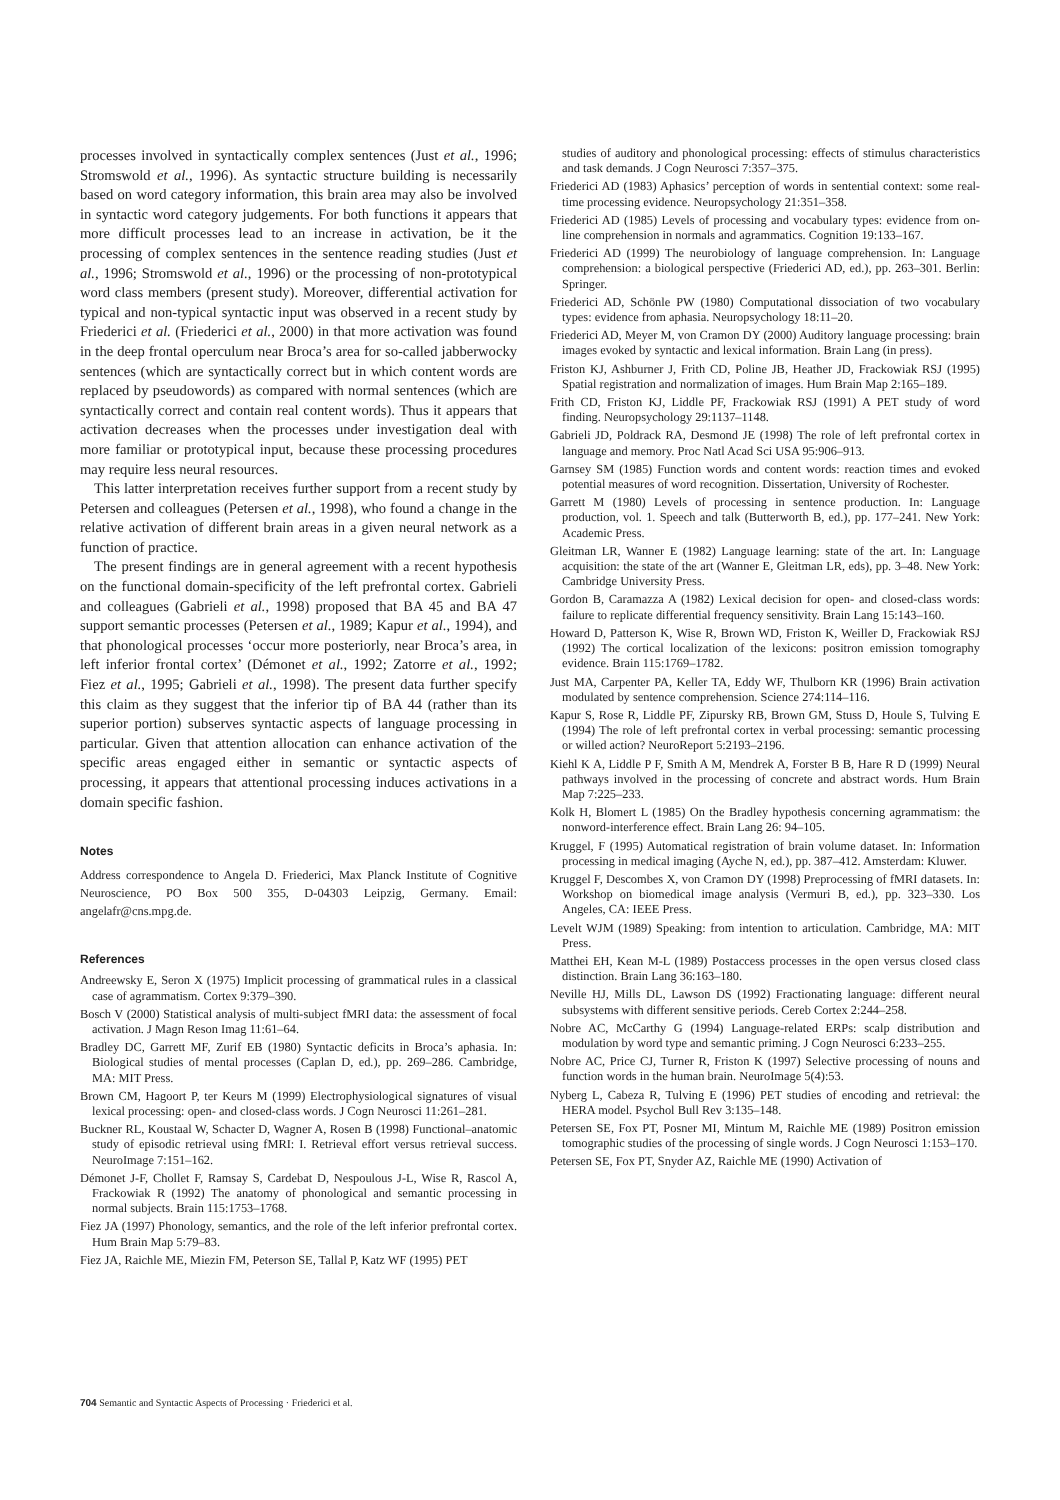processes involved in syntactically complex sentences (Just et al., 1996; Stromswold et al., 1996). As syntactic structure building is necessarily based on word category information, this brain area may also be involved in syntactic word category judgements. For both functions it appears that more difficult processes lead to an increase in activation, be it the processing of complex sentences in the sentence reading studies (Just et al., 1996; Stromswold et al., 1996) or the processing of non-prototypical word class members (present study). Moreover, differential activation for typical and non-typical syntactic input was observed in a recent study by Friederici et al. (Friederici et al., 2000) in that more activation was found in the deep frontal operculum near Broca’s area for so-called jabberwocky sentences (which are syntactically correct but in which content words are replaced by pseudowords) as compared with normal sentences (which are syntactically correct and contain real content words). Thus it appears that activation decreases when the processes under investigation deal with more familiar or prototypical input, because these processing procedures may require less neural resources.
This latter interpretation receives further support from a recent study by Petersen and colleagues (Petersen et al., 1998), who found a change in the relative activation of different brain areas in a given neural network as a function of practice.
The present findings are in general agreement with a recent hypothesis on the functional domain-specificity of the left prefrontal cortex. Gabrieli and colleagues (Gabrieli et al., 1998) proposed that BA 45 and BA 47 support semantic processes (Petersen et al., 1989; Kapur et al., 1994), and that phonological processes ‘occur more posteriorly, near Broca’s area, in left inferior frontal cortex’ (Démonet et al., 1992; Zatorre et al., 1992; Fiez et al., 1995; Gabrieli et al., 1998). The present data further specify this claim as they suggest that the inferior tip of BA 44 (rather than its superior portion) subserves syntactic aspects of language processing in particular. Given that attention allocation can enhance activation of the specific areas engaged either in semantic or syntactic aspects of processing, it appears that attentional processing induces activations in a domain specific fashion.
Notes
Address correspondence to Angela D. Friederici, Max Planck Institute of Cognitive Neuroscience, PO Box 500 355, D-04303 Leipzig, Germany. Email: angelafr@cns.mpg.de.
References
Andreewsky E, Seron X (1975) Implicit processing of grammatical rules in a classical case of agrammatism. Cortex 9:379–390.
Bosch V (2000) Statistical analysis of multi-subject fMRI data: the assessment of focal activation. J Magn Reson Imag 11:61–64.
Bradley DC, Garrett MF, Zurif EB (1980) Syntactic deficits in Broca’s aphasia. In: Biological studies of mental processes (Caplan D, ed.), pp. 269–286. Cambridge, MA: MIT Press.
Brown CM, Hagoort P, ter Keurs M (1999) Electrophysiological signatures of visual lexical processing: open- and closed-class words. J Cogn Neurosci 11:261–281.
Buckner RL, Koustaal W, Schacter D, Wagner A, Rosen B (1998) Functional–anatomic study of episodic retrieval using fMRI: I. Retrieval effort versus retrieval success. NeuroImage 7:151–162.
Démonet J-F, Chollet F, Ramsay S, Cardebat D, Nespoulous J-L, Wise R, Rascol A, Frackowiak R (1992) The anatomy of phonological and semantic processing in normal subjects. Brain 115:1753–1768.
Fiez JA (1997) Phonology, semantics, and the role of the left inferior prefrontal cortex. Hum Brain Map 5:79–83.
Fiez JA, Raichle ME, Miezin FM, Peterson SE, Tallal P, Katz WF (1995) PET
studies of auditory and phonological processing: effects of stimulus characteristics and task demands. J Cogn Neurosci 7:357–375.
Friederici AD (1983) Aphasics’ perception of words in sentential context: some real-time processing evidence. Neuropsychology 21:351–358.
Friederici AD (1985) Levels of processing and vocabulary types: evidence from on-line comprehension in normals and agrammatics. Cognition 19:133–167.
Friederici AD (1999) The neurobiology of language comprehension. In: Language comprehension: a biological perspective (Friederici AD, ed.), pp. 263–301. Berlin: Springer.
Friederici AD, Schönle PW (1980) Computational dissociation of two vocabulary types: evidence from aphasia. Neuropsychology 18:11–20.
Friederici AD, Meyer M, von Cramon DY (2000) Auditory language processing: brain images evoked by syntactic and lexical information. Brain Lang (in press).
Friston KJ, Ashburner J, Frith CD, Poline JB, Heather JD, Frackowiak RSJ (1995) Spatial registration and normalization of images. Hum Brain Map 2:165–189.
Frith CD, Friston KJ, Liddle PF, Frackowiak RSJ (1991) A PET study of word finding. Neuropsychology 29:1137–1148.
Gabrieli JD, Poldrack RA, Desmond JE (1998) The role of left prefrontal cortex in language and memory. Proc Natl Acad Sci USA 95:906–913.
Garnsey SM (1985) Function words and content words: reaction times and evoked potential measures of word recognition. Dissertation, University of Rochester.
Garrett M (1980) Levels of processing in sentence production. In: Language production, vol. 1. Speech and talk (Butterworth B, ed.), pp. 177–241. New York: Academic Press.
Gleitman LR, Wanner E (1982) Language learning: state of the art. In: Language acquisition: the state of the art (Wanner E, Gleitman LR, eds), pp. 3–48. New York: Cambridge University Press.
Gordon B, Caramazza A (1982) Lexical decision for open- and closed-class words: failure to replicate differential frequency sensitivity. Brain Lang 15:143–160.
Howard D, Patterson K, Wise R, Brown WD, Friston K, Weiller D, Frackowiak RSJ (1992) The cortical localization of the lexicons: positron emission tomography evidence. Brain 115:1769–1782.
Just MA, Carpenter PA, Keller TA, Eddy WF, Thulborn KR (1996) Brain activation modulated by sentence comprehension. Science 274:114–116.
Kapur S, Rose R, Liddle PF, Zipursky RB, Brown GM, Stuss D, Houle S, Tulving E (1994) The role of left prefrontal cortex in verbal processing: semantic processing or willed action? NeuroReport 5:2193–2196.
Kiehl K A, Liddle P F, Smith A M, Mendrek A, Forster B B, Hare R D (1999) Neural pathways involved in the processing of concrete and abstract words. Hum Brain Map 7:225–233.
Kolk H, Blomert L (1985) On the Bradley hypothesis concerning agrammatism: the nonword-interference effect. Brain Lang 26: 94–105.
Kruggel, F (1995) Automatical registration of brain volume dataset. In: Information processing in medical imaging (Ayche N, ed.), pp. 387–412. Amsterdam: Kluwer.
Kruggel F, Descombes X, von Cramon DY (1998) Preprocessing of fMRI datasets. In: Workshop on biomedical image analysis (Vermuri B, ed.), pp. 323–330. Los Angeles, CA: IEEE Press.
Levelt WJM (1989) Speaking: from intention to articulation. Cambridge, MA: MIT Press.
Matthei EH, Kean M-L (1989) Postaccess processes in the open versus closed class distinction. Brain Lang 36:163–180.
Neville HJ, Mills DL, Lawson DS (1992) Fractionating language: different neural subsystems with different sensitive periods. Cereb Cortex 2:244–258.
Nobre AC, McCarthy G (1994) Language-related ERPs: scalp distribution and modulation by word type and semantic priming. J Cogn Neurosci 6:233–255.
Nobre AC, Price CJ, Turner R, Friston K (1997) Selective processing of nouns and function words in the human brain. NeuroImage 5(4):53.
Nyberg L, Cabeza R, Tulving E (1996) PET studies of encoding and retrieval: the HERA model. Psychol Bull Rev 3:135–148.
Petersen SE, Fox PT, Posner MI, Mintum M, Raichle ME (1989) Positron emission tomographic studies of the processing of single words. J Cogn Neurosci 1:153–170.
Petersen SE, Fox PT, Snyder AZ, Raichle ME (1990) Activation of
704 Semantic and Syntactic Aspects of Processing · Friederici et al.